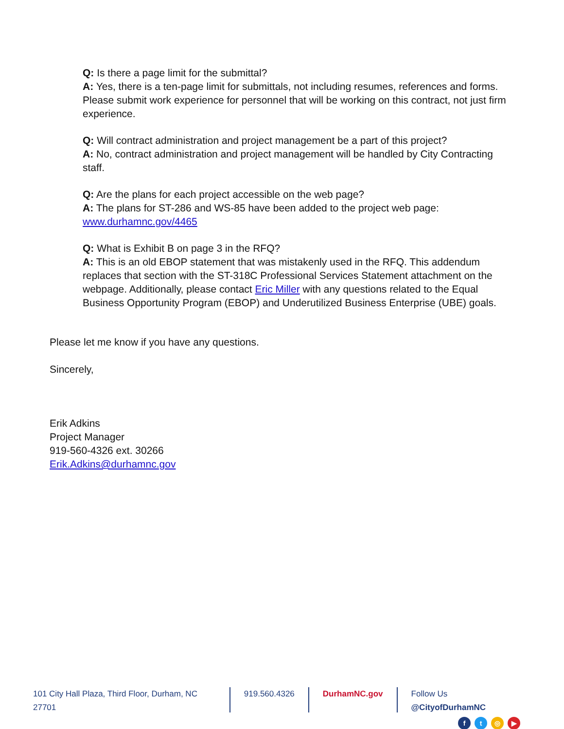Q: Is there a page limit for the submittal?
A: Yes, there is a ten-page limit for submittals, not including resumes, references and forms. Please submit work experience for personnel that will be working on this contract, not just firm experience.
Q: Will contract administration and project management be a part of this project?
A: No, contract administration and project management will be handled by City Contracting staff.
Q: Are the plans for each project accessible on the web page?
A: The plans for ST-286 and WS-85 have been added to the project web page: www.durhamnc.gov/4465
Q: What is Exhibit B on page 3 in the RFQ?
A: This is an old EBOP statement that was mistakenly used in the RFQ. This addendum replaces that section with the ST-318C Professional Services Statement attachment on the webpage. Additionally, please contact Eric Miller with any questions related to the Equal Business Opportunity Program (EBOP) and Underutilized Business Enterprise (UBE) goals.
Please let me know if you have any questions.
Sincerely,
Erik Adkins
Project Manager
919-560-4326 ext. 30266
Erik.Adkins@durhamnc.gov
101 City Hall Plaza, Third Floor, Durham, NC 27701
919.560.4326 DurhamNC.gov Follow Us @CityofDurhamNC
ft ◎ ▶